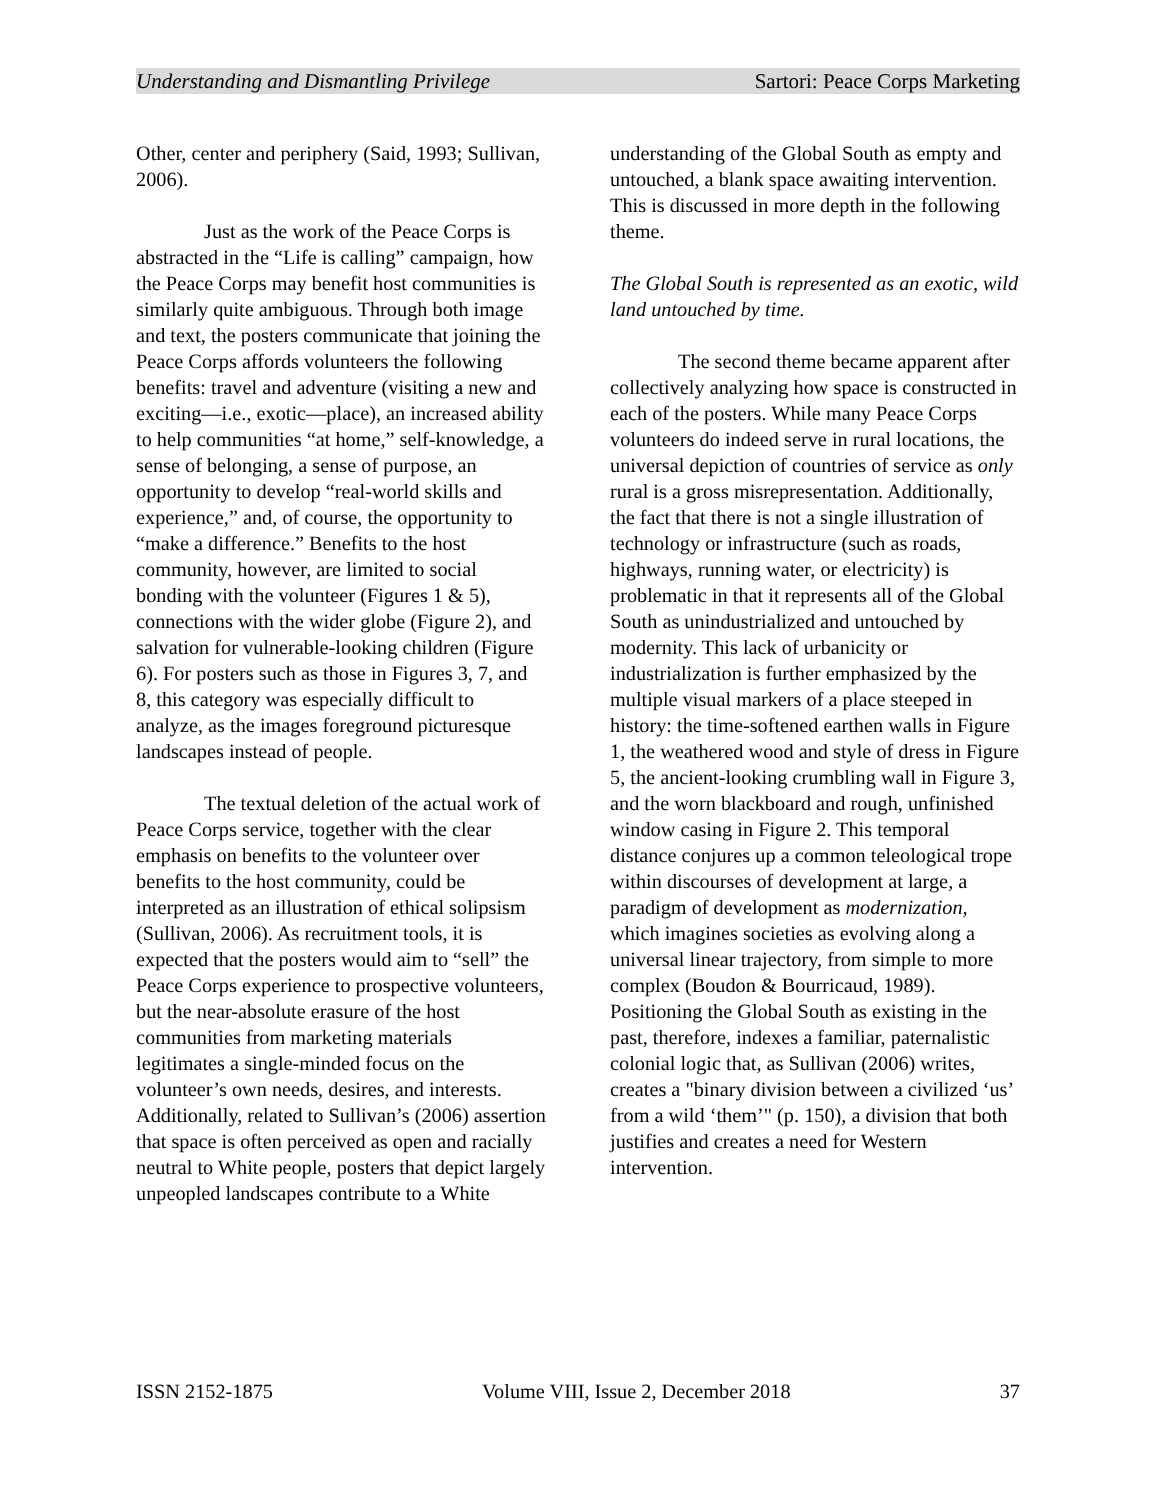Understanding and Dismantling Privilege Sartori: Peace Corps Marketing
Other, center and periphery (Said, 1993; Sullivan, 2006).
Just as the work of the Peace Corps is abstracted in the “Life is calling” campaign, how the Peace Corps may benefit host communities is similarly quite ambiguous. Through both image and text, the posters communicate that joining the Peace Corps affords volunteers the following benefits: travel and adventure (visiting a new and exciting—i.e., exotic—place), an increased ability to help communities “at home,” self-knowledge, a sense of belonging, a sense of purpose, an opportunity to develop “real-world skills and experience,” and, of course, the opportunity to “make a difference.” Benefits to the host community, however, are limited to social bonding with the volunteer (Figures 1 & 5), connections with the wider globe (Figure 2), and salvation for vulnerable-looking children (Figure 6). For posters such as those in Figures 3, 7, and 8, this category was especially difficult to analyze, as the images foreground picturesque landscapes instead of people.
The textual deletion of the actual work of Peace Corps service, together with the clear emphasis on benefits to the volunteer over benefits to the host community, could be interpreted as an illustration of ethical solipsism (Sullivan, 2006). As recruitment tools, it is expected that the posters would aim to “sell” the Peace Corps experience to prospective volunteers, but the near-absolute erasure of the host communities from marketing materials legitimates a single-minded focus on the volunteer’s own needs, desires, and interests. Additionally, related to Sullivan’s (2006) assertion that space is often perceived as open and racially neutral to White people, posters that depict largely unpeopled landscapes contribute to a White
understanding of the Global South as empty and untouched, a blank space awaiting intervention. This is discussed in more depth in the following theme.
The Global South is represented as an exotic, wild land untouched by time.
The second theme became apparent after collectively analyzing how space is constructed in each of the posters. While many Peace Corps volunteers do indeed serve in rural locations, the universal depiction of countries of service as only rural is a gross misrepresentation. Additionally, the fact that there is not a single illustration of technology or infrastructure (such as roads, highways, running water, or electricity) is problematic in that it represents all of the Global South as unindustrialized and untouched by modernity. This lack of urbanicity or industrialization is further emphasized by the multiple visual markers of a place steeped in history: the time-softened earthen walls in Figure 1, the weathered wood and style of dress in Figure 5, the ancient-looking crumbling wall in Figure 3, and the worn blackboard and rough, unfinished window casing in Figure 2. This temporal distance conjures up a common teleological trope within discourses of development at large, a paradigm of development as modernization, which imagines societies as evolving along a universal linear trajectory, from simple to more complex (Boudon & Bourricaud, 1989). Positioning the Global South as existing in the past, therefore, indexes a familiar, paternalistic colonial logic that, as Sullivan (2006) writes, creates a "binary division between a civilized ‘us’ from a wild ‘them’" (p. 150), a division that both justifies and creates a need for Western intervention.
ISSN 2152-1875 Volume VIII, Issue 2, December 2018 37